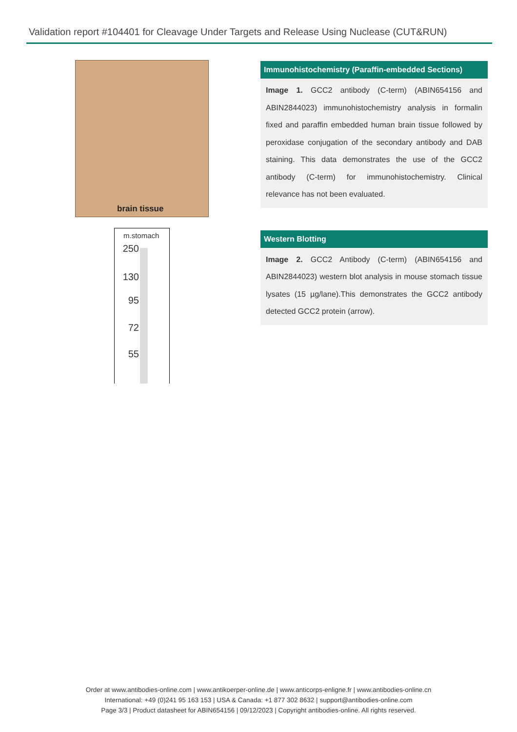Validation report #104401 for Cleavage Under Targets and Release Using Nuclease (CUT&RUN)
brain tissue
m.stomach
250
130
95
72
55
Immunohistochemistry (Paraffin-embedded Sections)
Image 1. GCC2 antibody (C-term) (ABIN654156 and ABIN2844023) immunohistochemistry analysis in formalin fixed and paraffin embedded human brain tissue followed by peroxidase conjugation of the secondary antibody and DAB staining. This data demonstrates the use of the GCC2 antibody (C-term) for immunohistochemistry. Clinical relevance has not been evaluated.
Western Blotting
Image 2. GCC2 Antibody (C-term) (ABIN654156 and ABIN2844023) western blot analysis in mouse stomach tissue lysates (15 µg/lane).This demonstrates the GCC2 antibody detected GCC2 protein (arrow).
Order at www.antibodies-online.com | www.antikoerper-online.de | www.anticorps-enligne.fr | www.antibodies-online.cn
International: +49 (0)241 95 163 153 | USA & Canada: +1 877 302 8632 | support@antibodies-online.com
Page 3/3 | Product datasheet for ABIN654156 | 09/12/2023 | Copyright antibodies-online. All rights reserved.